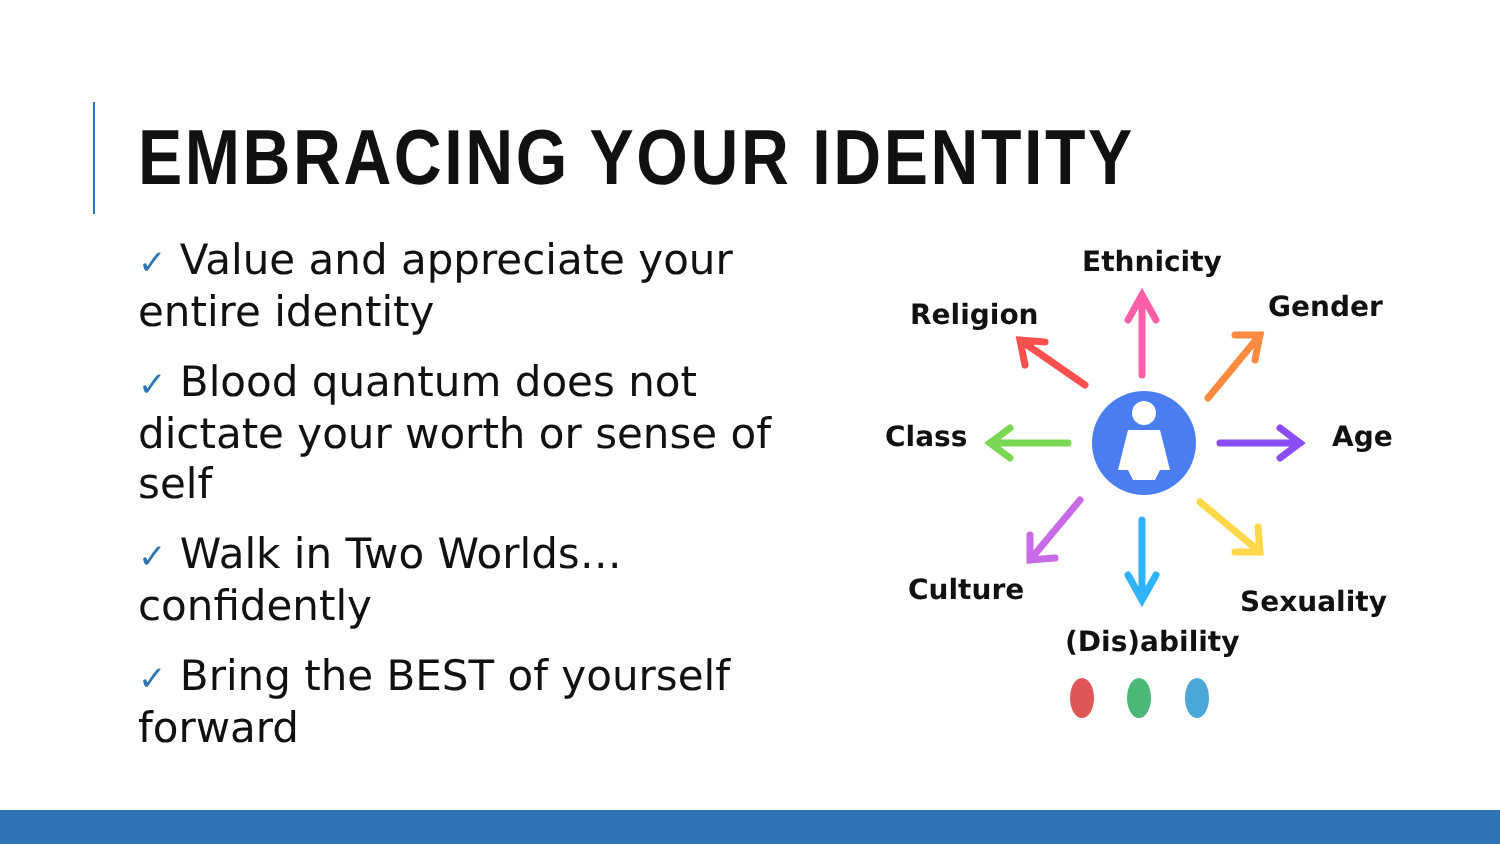EMBRACING YOUR IDENTITY
✓ Value and appreciate your entire identity
✓ Blood quantum does not dictate your worth or sense of self
✓ Walk in Two Worlds…confidently
✓ Bring the BEST of yourself forward
Ethnicity
Religion Gender
Class Age
Culture Sexuality
(Dis)ability